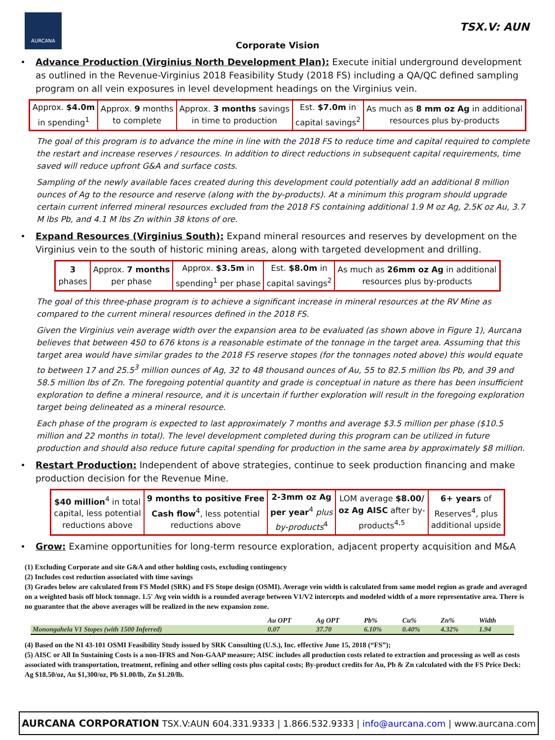AURCANA
TSX.V: AUN
Corporate Vision
Advance Production (Virginius North Development Plan): Execute initial underground development as outlined in the Revenue-Virginius 2018 Feasibility Study (2018 FS) including a QA/QC defined sampling program on all vein exposures in level development headings on the Virginius vein.
| Approx. $4.0m in spending<sup>1</sup> | Approx. 9 months to complete | Approx. 3 months savings in time to production | Est. $7.0m in capital savings<sup>2</sup> | As much as 8 mm oz Ag in additional resources plus by-products |
The goal of this program is to advance the mine in line with the 2018 FS to reduce time and capital required to complete the restart and increase reserves / resources. In addition to direct reductions in subsequent capital requirements, time saved will reduce upfront G&A and surface costs.
Sampling of the newly available faces created during this development could potentially add an additional 8 million ounces of Ag to the resource and reserve (along with the by-products). At a minimum this program should upgrade certain current inferred mineral resources excluded from the 2018 FS containing additional 1.9 M oz Ag, 2.5K oz Au, 3.7 M lbs Pb, and 4.1 M lbs Zn within 38 ktons of ore.
Expand Resources (Virginius South): Expand mineral resources and reserves by development on the Virginius vein to the south of historic mining areas, along with targeted development and drilling.
| 3 phases | Approx. 7 months per phase | Approx. $3.5m in spending<sup>1</sup> per phase | Est. $8.0m in capital savings<sup>2</sup> | As much as 26mm oz Ag in additional resources plus by-products |
The goal of this three-phase program is to achieve a significant increase in mineral resources at the RV Mine as compared to the current mineral resources defined in the 2018 FS.
Given the Virginius vein average width over the expansion area to be evaluated (as shown above in Figure 1), Aurcana believes that between 450 to 676 ktons is a reasonable estimate of the tonnage in the target area. Assuming that this target area would have similar grades to the 2018 FS reserve stopes (for the tonnages noted above) this would equate to between 17 and 25.5<sup>3</sup> million ounces of Ag, 32 to 48 thousand ounces of Au, 55 to 82.5 million lbs Pb, and 39 and 58.5 million lbs of Zn. The foregoing potential quantity and grade is conceptual in nature as there has been insufficient exploration to define a mineral resource, and it is uncertain if further exploration will result in the foregoing exploration target being delineated as a mineral resource.
Each phase of the program is expected to last approximately 7 months and average $3.5 million per phase ($10.5 million and 22 months in total). The level development completed during this program can be utilized in future production and should also reduce future capital spending for production in the same area by approximately $8 million.
Restart Production: Independent of above strategies, continue to seek production financing and make production decision for the Revenue Mine.
| $40 million<sup>4</sup> in total capital, less potential reductions above | 9 months to positive Free Cash flow<sup>4</sup>, less potential reductions above | 2-3mm oz Ag per year<sup>4</sup> plus by-products<sup>4</sup> | LOM average $8.00/ oz Ag AISC after by- products<sup>4,5</sup> | 6+ years of Reserves<sup>4</sup>, plus additional upside |
Grow: Examine opportunities for long-term resource exploration, adjacent property acquisition and M&A
(1) Excluding Corporate and site G&A and other holding costs, excluding contingency
(2) Includes cost reduction associated with time savings
(3) Grades below are calculated from FS Model (SRK) and FS Stope design (OSMI). Average vein width is calculated from same model region as grade and averaged on a weighted basis off block tonnage. 1.5' Avg vein width is a rounded average between V1/V2 intercepts and modeled width of a more representative area. There is no guarantee that the above averages will be realized in the new expansion zone.
| | Au OPT | Ag OPT | Pb% | Cu% | Zn% | Width |
| --- | --- | --- | --- | --- | --- | --- |
| Monongahela V1 Stopes (with 1500 Inferred) | 0.07 | 37.70 | 6.10% | 0.40% | 4.32% | 1.94 |
(4) Based on the NI 43-101 OSMI Feasibility Study issued by SRK Consulting (U.S.), Inc. effective June 15, 2018 (“FS”);
(5) AISC or All In Sustaining Costs is a non-IFRS and Non-GAAP measure; AISC includes all production costs related to extraction and processing as well as costs associated with transportation, treatment, refining and other selling costs plus capital costs; By-product credits for Au, Pb & Zn calculated with the FS Price Deck: Ag $18.50/oz, Au $1,300/oz, Pb $1.00/lb, Zn $1.20/lb.
AURCANA CORPORATION TSX.V:AUN 604.331.9333 | 1.866.532.9333 | info@aurcana.com | www.aurcana.com